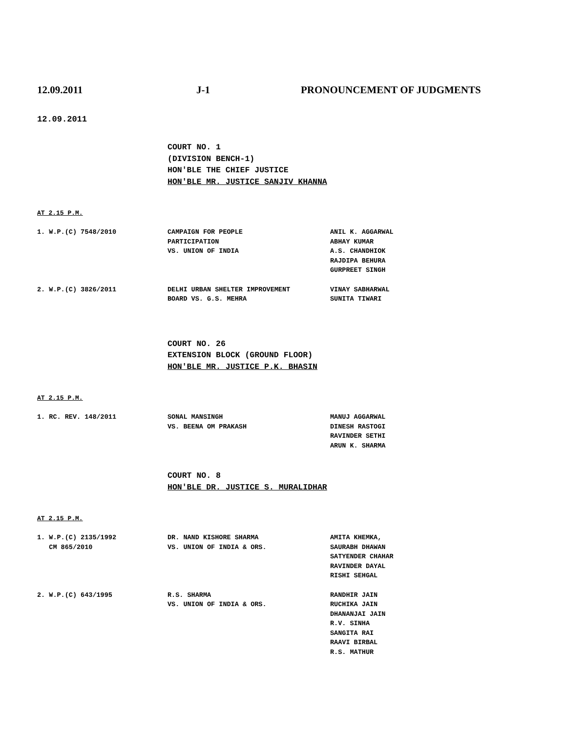12.09.2011 J-1 PRONOUNCEMENT OF JUDGMENTS
12.09.2011
COURT NO. 1
(DIVISION BENCH-1)
HON'BLE THE CHIEF JUSTICE
HON'BLE MR. JUSTICE SANJIV KHANNA
AT 2.15 P.M.
| 1. W.P.(C) 7548/2010 | CAMPAIGN FOR PEOPLE PARTICIPATION VS. UNION OF INDIA | ANIL K. AGGARWAL ABHAY KUMAR A.S. CHANDHIOK RAJDIPA BEHURA GURPREET SINGH |
| 2. W.P.(C) 3826/2011 | DELHI URBAN SHELTER IMPROVEMENT BOARD VS. G.S. MEHRA | VINAY SABHARWAL SUNITA TIWARI |
COURT NO. 26
EXTENSION BLOCK (GROUND FLOOR)
HON'BLE MR. JUSTICE P.K. BHASIN
AT 2.15 P.M.
| 1. RC. REV. 148/2011 | SONAL MANSINGH VS. BEENA OM PRAKASH | MANUJ AGGARWAL DINESH RASTOGI RAVINDER SETHI ARUN K. SHARMA |
COURT NO. 8
HON'BLE DR. JUSTICE S. MURALIDHAR
AT 2.15 P.M.
| 1. W.P.(C) 2135/1992 CM 865/2010 | DR. NAND KISHORE SHARMA VS. UNION OF INDIA & ORS. | AMITA KHEMKA, SAURABH DHAWAN SATYENDER CHAHAR RAVINDER DAYAL RISHI SEHGAL |
| 2. W.P.(C) 643/1995 | R.S. SHARMA VS. UNION OF INDIA & ORS. | RANDHIR JAIN RUCHIKA JAIN DHANANJAI JAIN R.V. SINHA SANGITA RAI RAAVI BIRBAL R.S. MATHUR |